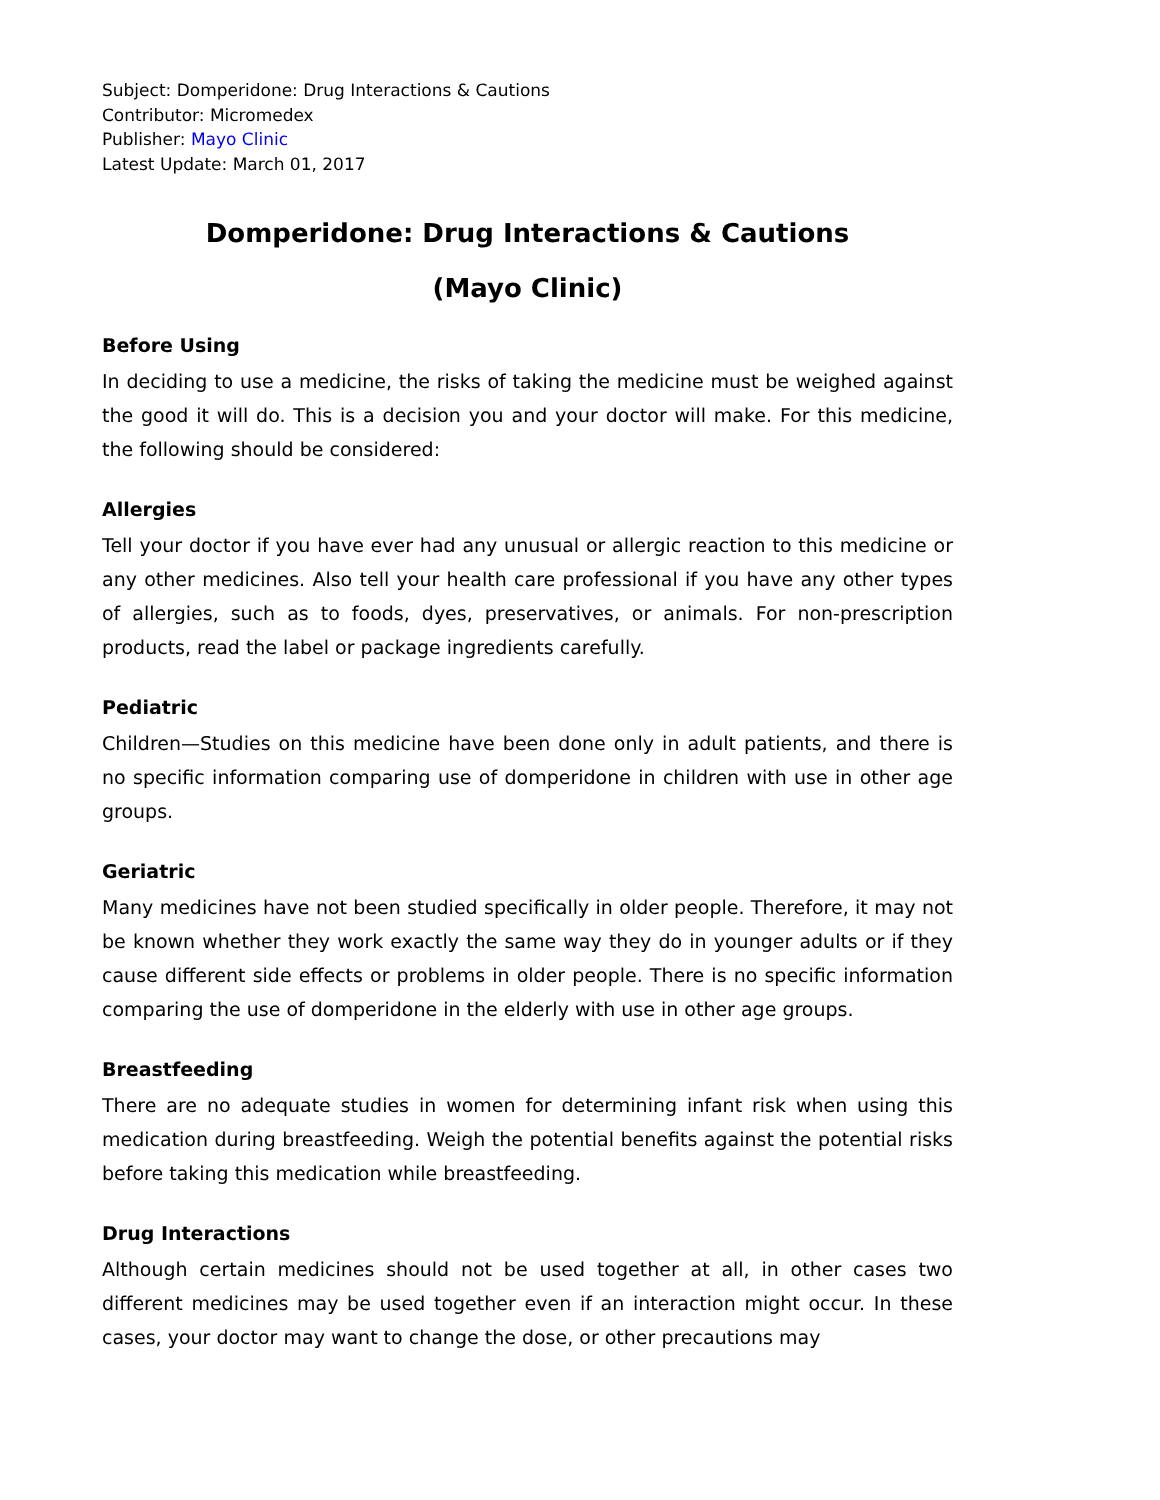Subject: Domperidone: Drug Interactions & Cautions
Contributor: Micromedex
Publisher: Mayo Clinic
Latest Update: March 01, 2017
Domperidone: Drug Interactions & Cautions
(Mayo Clinic)
Before Using
In deciding to use a medicine, the risks of taking the medicine must be weighed against the good it will do. This is a decision you and your doctor will make. For this medicine, the following should be considered:
Allergies
Tell your doctor if you have ever had any unusual or allergic reaction to this medicine or any other medicines. Also tell your health care professional if you have any other types of allergies, such as to foods, dyes, preservatives, or animals. For non-prescription products, read the label or package ingredients carefully.
Pediatric
Children—Studies on this medicine have been done only in adult patients, and there is no specific information comparing use of domperidone in children with use in other age groups.
Geriatric
Many medicines have not been studied specifically in older people. Therefore, it may not be known whether they work exactly the same way they do in younger adults or if they cause different side effects or problems in older people. There is no specific information comparing the use of domperidone in the elderly with use in other age groups.
Breastfeeding
There are no adequate studies in women for determining infant risk when using this medication during breastfeeding. Weigh the potential benefits against the potential risks before taking this medication while breastfeeding.
Drug Interactions
Although certain medicines should not be used together at all, in other cases two different medicines may be used together even if an interaction might occur. In these cases, your doctor may want to change the dose, or other precautions may